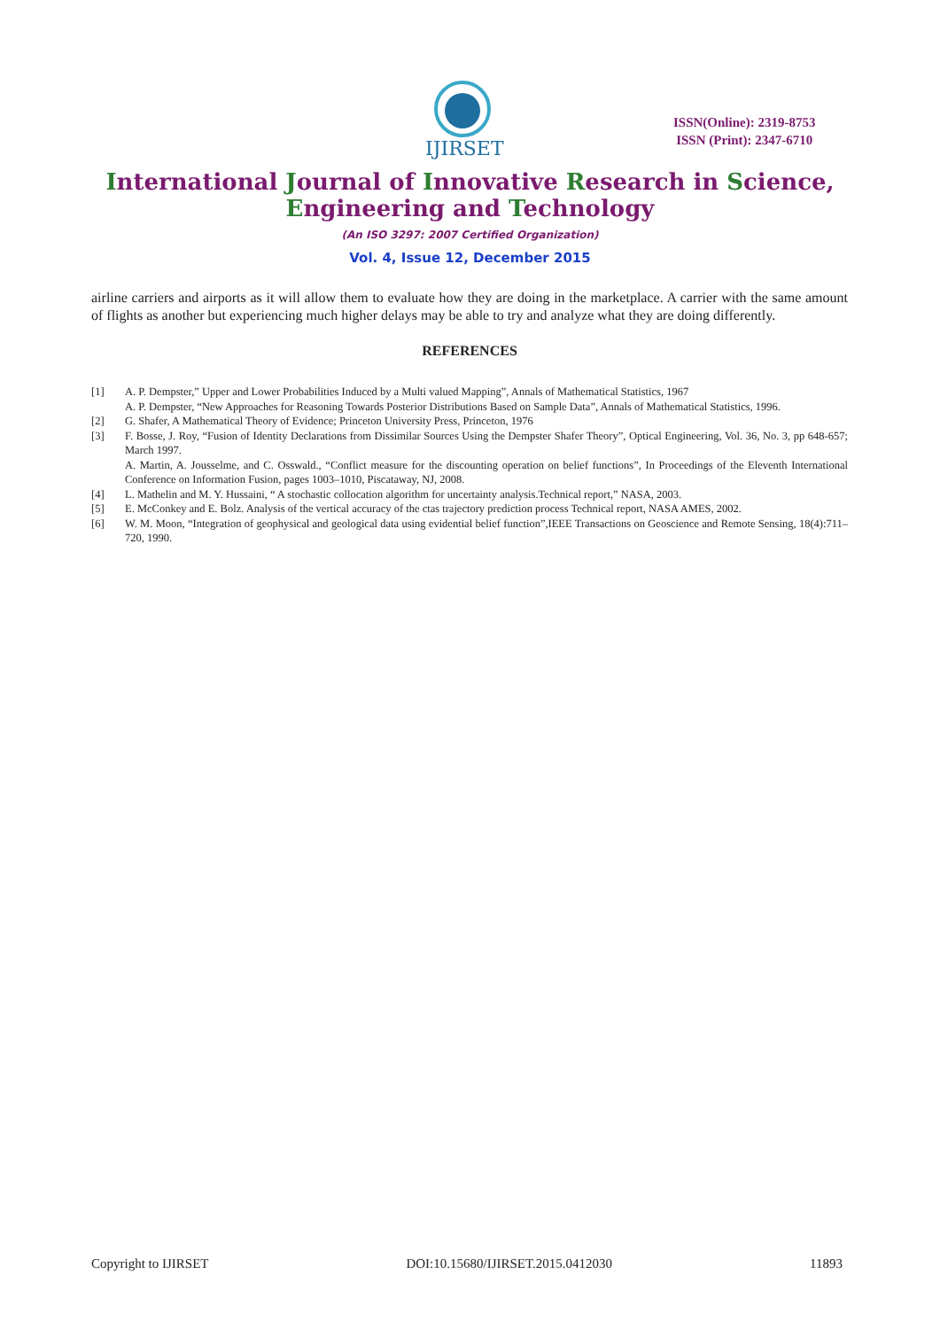IJIRSET
ISSN(Online): 2319-8753
ISSN (Print): 2347-6710
International Journal of Innovative Research in Science,
Engineering and Technology
(An ISO 3297: 2007 Certified Organization)
Vol. 4, Issue 12, December 2015
airline carriers and airports as it will allow them to evaluate how they are doing in the marketplace. A carrier with the same amount of flights as another but experiencing much higher delays may be able to try and analyze what they are doing differently.
REFERENCES
[1] A. P. Dempster,” Upper and Lower Probabilities Induced by a Multi valued Mapping”, Annals of Mathematical Statistics, 1967
A. P. Dempster, “New Approaches for Reasoning Towards Posterior Distributions Based on Sample Data”, Annals of Mathematical Statistics, 1996.
[2] G. Shafer, A Mathematical Theory of Evidence; Princeton University Press, Princeton, 1976
[3] F. Bosse, J. Roy, “Fusion of Identity Declarations from Dissimilar Sources Using the Dempster Shafer Theory”, Optical Engineering, Vol. 36, No. 3, pp 648-657; March 1997.
A. Martin, A. Jousselme, and C. Osswald., “Conflict measure for the discounting operation on belief functions”, In Proceedings of the Eleventh International Conference on Information Fusion, pages 1003–1010, Piscataway, NJ, 2008.
[4] L. Mathelin and M. Y. Hussaini, “ A stochastic collocation algorithm for uncertainty analysis.Technical report,” NASA, 2003.
[5] E. McConkey and E. Bolz. Analysis of the vertical accuracy of the ctas trajectory prediction process Technical report, NASA AMES, 2002.
[6] W. M. Moon, “Integration of geophysical and geological data using evidential belief function”,IEEE Transactions on Geoscience and Remote Sensing, 18(4):711–720, 1990.
Copyright to IJIRSET DOI:10.15680/IJIRSET.2015.0412030 11893